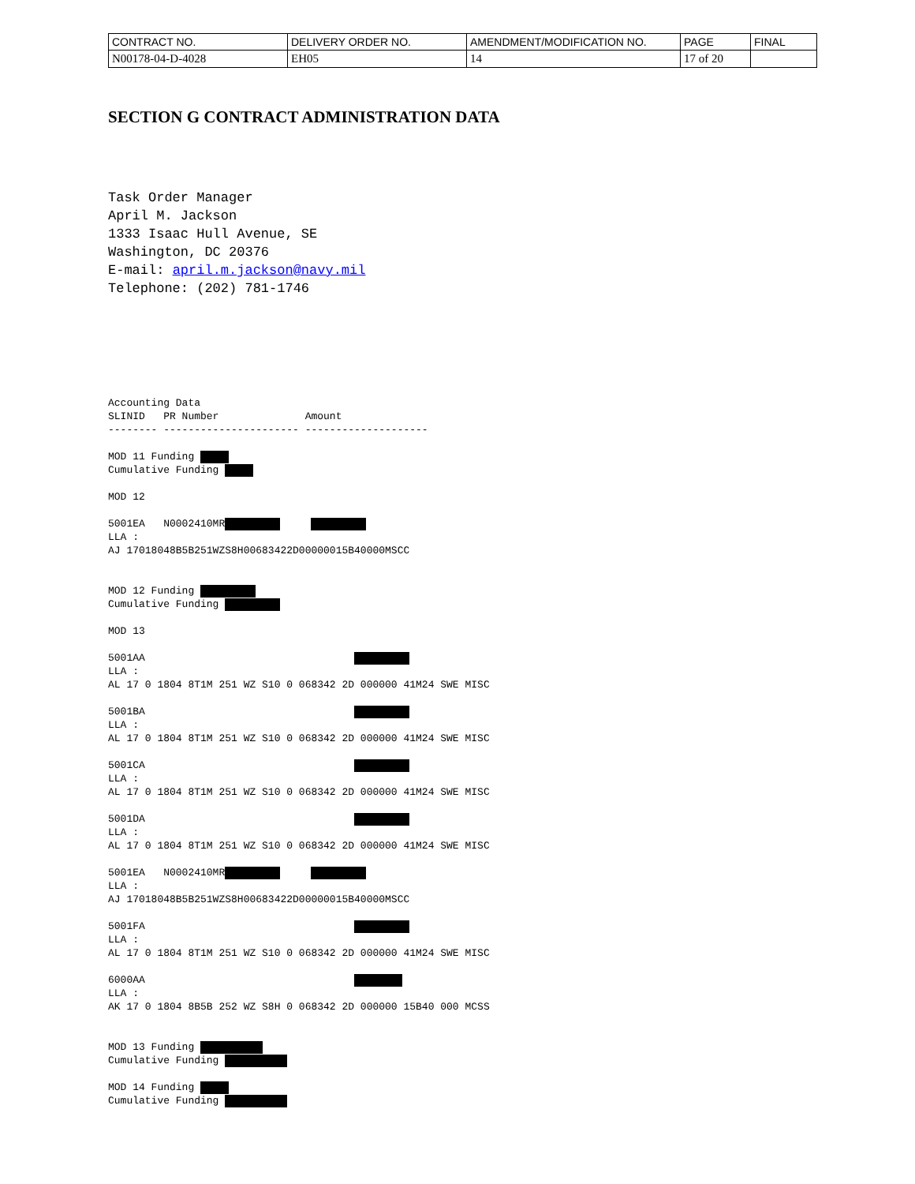| CONTRACT NO. | DELIVERY ORDER NO. | AMENDMENT/MODIFICATION NO. | PAGE | FINAL |
| N00178-04-D-4028 | EH05 | 14 | 17 of 20 | |
SECTION G CONTRACT ADMINISTRATION DATA
Task Order Manager April M. Jackson 1333 Isaac Hull Avenue, SE Washington, DC 20376 E-mail: april.m.jackson@navy.mil Telephone: (202) 781-1746
Accounting Data SLINID PR Number Amount -------- ---------------------- -------------------- MOD 11 Funding Cumulative Funding MOD 12 5001EA N0002410MR LLA : AJ 17018048B5B251WZS8H00683422D00000015B40000MSCC MOD 12 Funding Cumulative Funding MOD 13 5001AA LLA : AL 17 0 1804 8T1M 251 WZ S10 0 068342 2D 000000 41M24 SWE MISC 5001BA LLA : AL 17 0 1804 8T1M 251 WZ S10 0 068342 2D 000000 41M24 SWE MISC 5001CA LLA : AL 17 0 1804 8T1M 251 WZ S10 0 068342 2D 000000 41M24 SWE MISC 5001DA LLA : AL 17 0 1804 8T1M 251 WZ S10 0 068342 2D 000000 41M24 SWE MISC 5001EA N0002410MR LLA : AJ 17018048B5B251WZS8H00683422D00000015B40000MSCC 5001FA LLA : AL 17 0 1804 8T1M 251 WZ S10 0 068342 2D 000000 41M24 SWE MISC 6000AA LLA : AK 17 0 1804 8B5B 252 WZ S8H 0 068342 2D 000000 15B40 000 MCSS MOD 13 Funding Cumulative Funding MOD 14 Funding Cumulative Funding